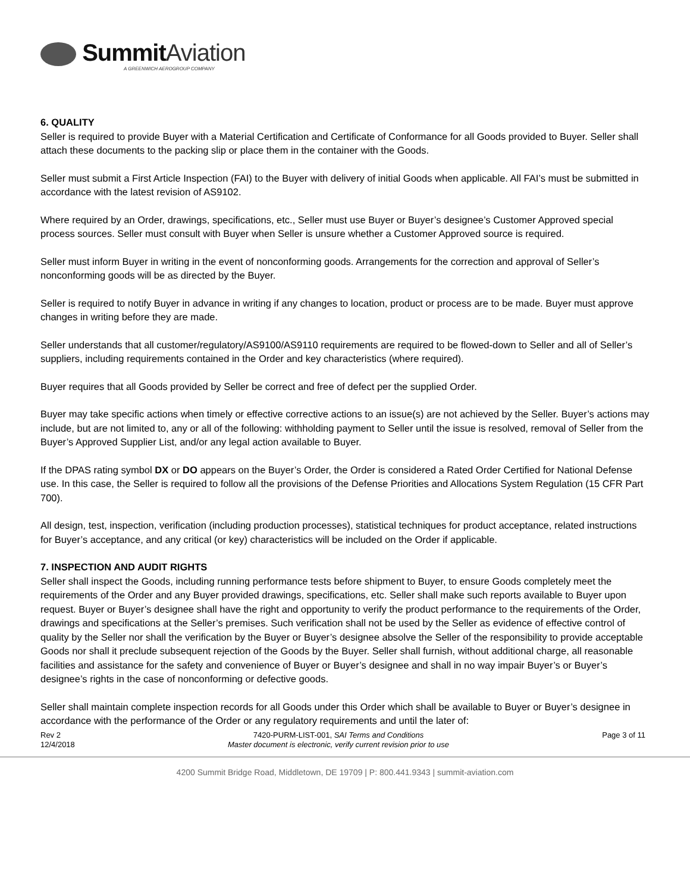Summit Aviation
A GREENWICH AEROGROUP COMPANY
6. QUALITY
Seller is required to provide Buyer with a Material Certification and Certificate of Conformance for all Goods provided to Buyer. Seller shall attach these documents to the packing slip or place them in the container with the Goods.
Seller must submit a First Article Inspection (FAI) to the Buyer with delivery of initial Goods when applicable. All FAI’s must be submitted in accordance with the latest revision of AS9102.
Where required by an Order, drawings, specifications, etc., Seller must use Buyer or Buyer’s designee’s Customer Approved special process sources. Seller must consult with Buyer when Seller is unsure whether a Customer Approved source is required.
Seller must inform Buyer in writing in the event of nonconforming goods. Arrangements for the correction and approval of Seller’s nonconforming goods will be as directed by the Buyer.
Seller is required to notify Buyer in advance in writing if any changes to location, product or process are to be made. Buyer must approve changes in writing before they are made.
Seller understands that all customer/regulatory/AS9100/AS9110 requirements are required to be flowed-down to Seller and all of Seller’s suppliers, including requirements contained in the Order and key characteristics (where required).
Buyer requires that all Goods provided by Seller be correct and free of defect per the supplied Order.
Buyer may take specific actions when timely or effective corrective actions to an issue(s) are not achieved by the Seller. Buyer’s actions may include, but are not limited to, any or all of the following: withholding payment to Seller until the issue is resolved, removal of Seller from the Buyer’s Approved Supplier List, and/or any legal action available to Buyer.
If the DPAS rating symbol DX or DO appears on the Buyer’s Order, the Order is considered a Rated Order Certified for National Defense use. In this case, the Seller is required to follow all the provisions of the Defense Priorities and Allocations System Regulation (15 CFR Part 700).
All design, test, inspection, verification (including production processes), statistical techniques for product acceptance, related instructions for Buyer’s acceptance, and any critical (or key) characteristics will be included on the Order if applicable.
7. INSPECTION AND AUDIT RIGHTS
Seller shall inspect the Goods, including running performance tests before shipment to Buyer, to ensure Goods completely meet the requirements of the Order and any Buyer provided drawings, specifications, etc. Seller shall make such reports available to Buyer upon request. Buyer or Buyer’s designee shall have the right and opportunity to verify the product performance to the requirements of the Order, drawings and specifications at the Seller’s premises. Such verification shall not be used by the Seller as evidence of effective control of quality by the Seller nor shall the verification by the Buyer or Buyer’s designee absolve the Seller of the responsibility to provide acceptable Goods nor shall it preclude subsequent rejection of the Goods by the Buyer. Seller shall furnish, without additional charge, all reasonable facilities and assistance for the safety and convenience of Buyer or Buyer’s designee and shall in no way impair Buyer’s or Buyer’s designee’s rights in the case of nonconforming or defective goods.
Seller shall maintain complete inspection records for all Goods under this Order which shall be available to Buyer or Buyer’s designee in accordance with the performance of the Order or any regulatory requirements and until the later of:
Rev 2
12/4/2018
7420-PURM-LIST-001, SAI Terms and Conditions
Master document is electronic, verify current revision prior to use
Page 3 of 11
4200 Summit Bridge Road, Middletown, DE 19709 | P: 800.441.9343 | summit-aviation.com